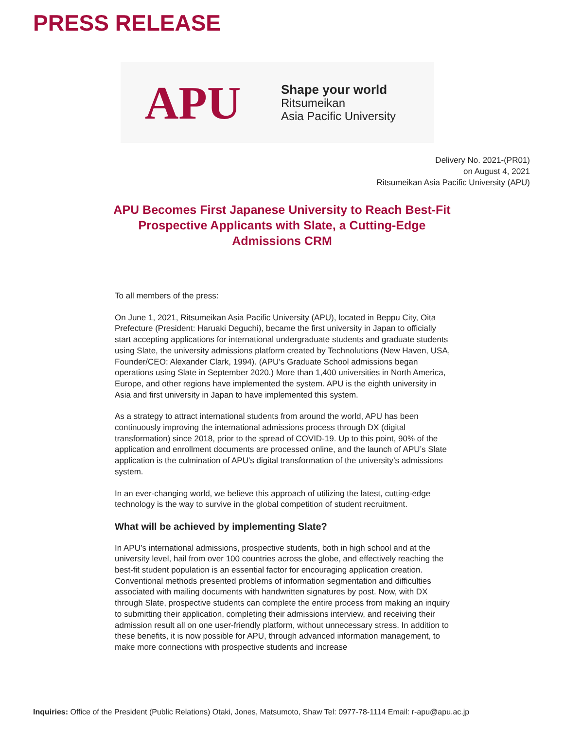PRESS RELEASE
APU
Shape your world
Ritsumeikan
Asia Pacific University
Delivery No. 2021-(PR01)
on August 4, 2021
Ritsumeikan Asia Pacific University (APU)
APU Becomes First Japanese University to Reach Best-Fit Prospective Applicants with Slate, a Cutting-Edge Admissions CRM
To all members of the press:
On June 1, 2021, Ritsumeikan Asia Pacific University (APU), located in Beppu City, Oita Prefecture (President: Haruaki Deguchi), became the first university in Japan to officially start accepting applications for international undergraduate students and graduate students using Slate, the university admissions platform created by Technolutions (New Haven, USA, Founder/CEO: Alexander Clark, 1994). (APU’s Graduate School admissions began operations using Slate in September 2020.) More than 1,400 universities in North America, Europe, and other regions have implemented the system. APU is the eighth university in Asia and first university in Japan to have implemented this system.
As a strategy to attract international students from around the world, APU has been continuously improving the international admissions process through DX (digital transformation) since 2018, prior to the spread of COVID-19. Up to this point, 90% of the application and enrollment documents are processed online, and the launch of APU’s Slate application is the culmination of APU's digital transformation of the university’s admissions system.
In an ever-changing world, we believe this approach of utilizing the latest, cutting-edge technology is the way to survive in the global competition of student recruitment.
What will be achieved by implementing Slate?
In APU’s international admissions, prospective students, both in high school and at the university level, hail from over 100 countries across the globe, and effectively reaching the best-fit student population is an essential factor for encouraging application creation. Conventional methods presented problems of information segmentation and difficulties associated with mailing documents with handwritten signatures by post. Now, with DX through Slate, prospective students can complete the entire process from making an inquiry to submitting their application, completing their admissions interview, and receiving their admission result all on one user-friendly platform, without unnecessary stress. In addition to these benefits, it is now possible for APU, through advanced information management, to make more connections with prospective students and increase
Inquiries: Office of the President (Public Relations) Otaki, Jones, Matsumoto, Shaw Tel: 0977-78-1114 Email: r-apu@apu.ac.jp